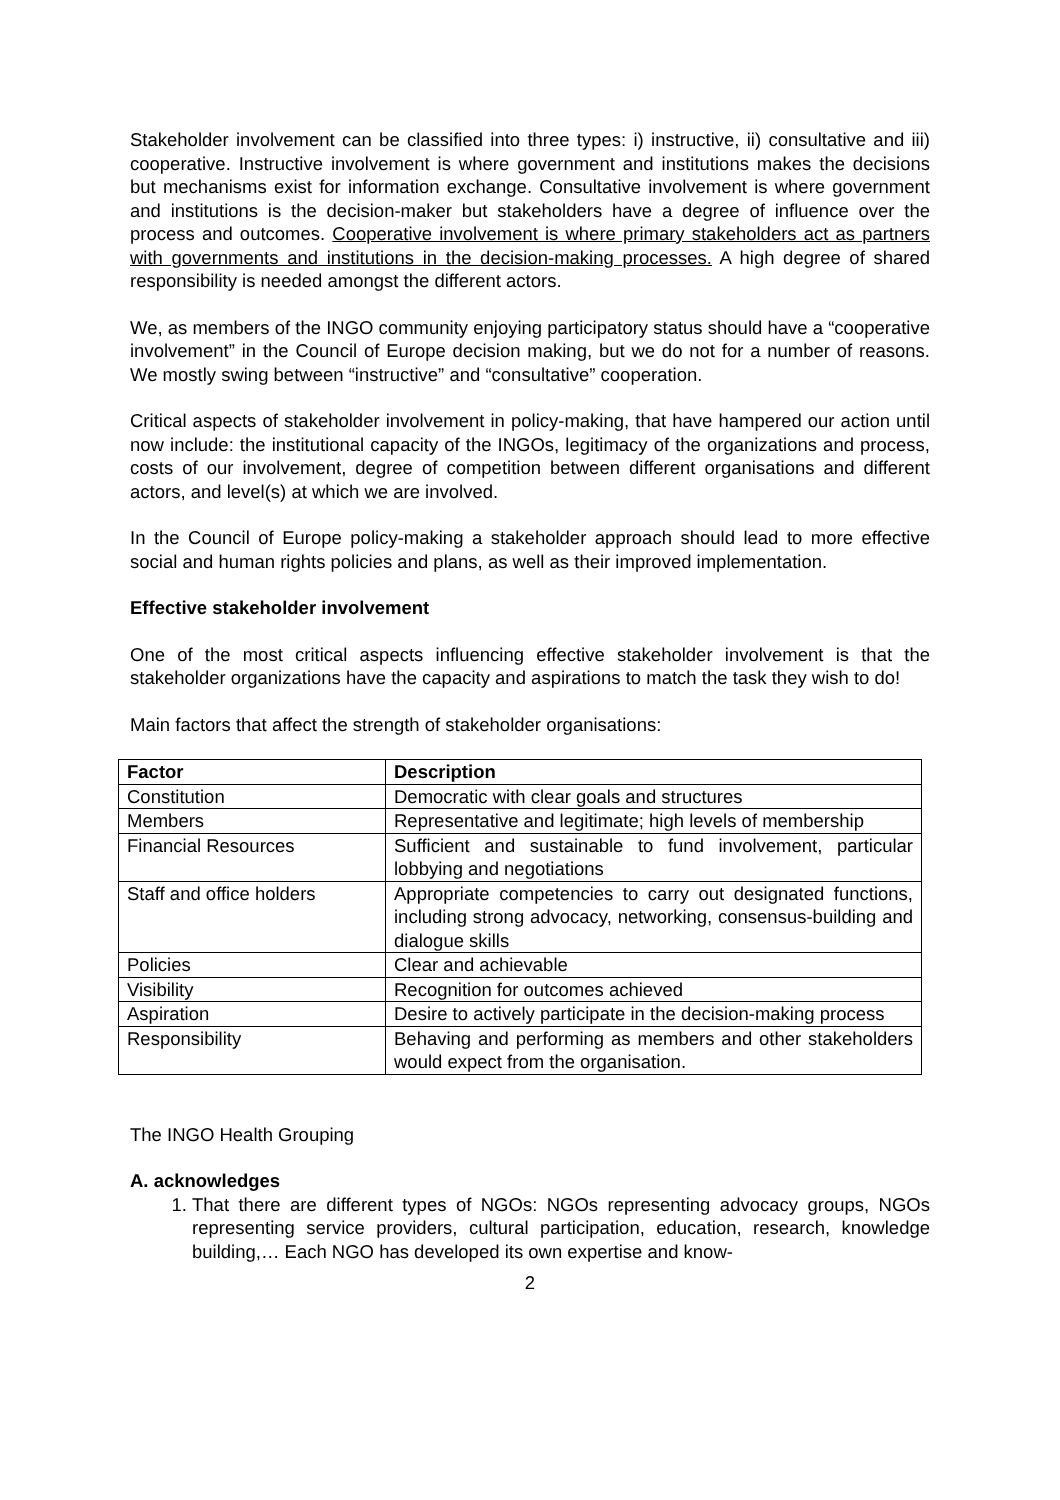Stakeholder involvement can be classified into three types: i) instructive, ii) consultative and iii) cooperative. Instructive involvement is where government and institutions makes the decisions but mechanisms exist for information exchange. Consultative involvement is where government and institutions is the decision-maker but stakeholders have a degree of influence over the process and outcomes. Cooperative involvement is where primary stakeholders act as partners with governments and institutions in the decision-making processes. A high degree of shared responsibility is needed amongst the different actors.
We, as members of the INGO community enjoying participatory status should have a “cooperative involvement” in the Council of Europe decision making, but we do not for a number of reasons. We mostly swing between “instructive” and “consultative” cooperation.
Critical aspects of stakeholder involvement in policy-making, that have hampered our action until now include: the institutional capacity of the INGOs, legitimacy of the organizations and process, costs of our involvement, degree of competition between different organisations and different actors, and level(s) at which we are involved.
In the Council of Europe policy-making a stakeholder approach should lead to more effective social and human rights policies and plans, as well as their improved implementation.
Effective stakeholder involvement
One of the most critical aspects influencing effective stakeholder involvement is that the stakeholder organizations have the capacity and aspirations to match the task they wish to do!
Main factors that affect the strength of stakeholder organisations:
| Factor | Description |
| --- | --- |
| Constitution | Democratic with clear goals and structures |
| Members | Representative and legitimate; high levels of membership |
| Financial Resources | Sufficient and sustainable to fund involvement, particular lobbying and negotiations |
| Staff and office holders | Appropriate competencies to carry out designated functions, including strong advocacy, networking, consensus-building and dialogue skills |
| Policies | Clear and achievable |
| Visibility | Recognition for outcomes achieved |
| Aspiration | Desire to actively participate in the decision-making process |
| Responsibility | Behaving and performing as members and other stakeholders would expect from the organisation. |
The INGO Health Grouping
A. acknowledges
1. That there are different types of NGOs: NGOs representing advocacy groups, NGOs representing service providers, cultural participation, education, research, knowledge building,… Each NGO has developed its own expertise and know-
2